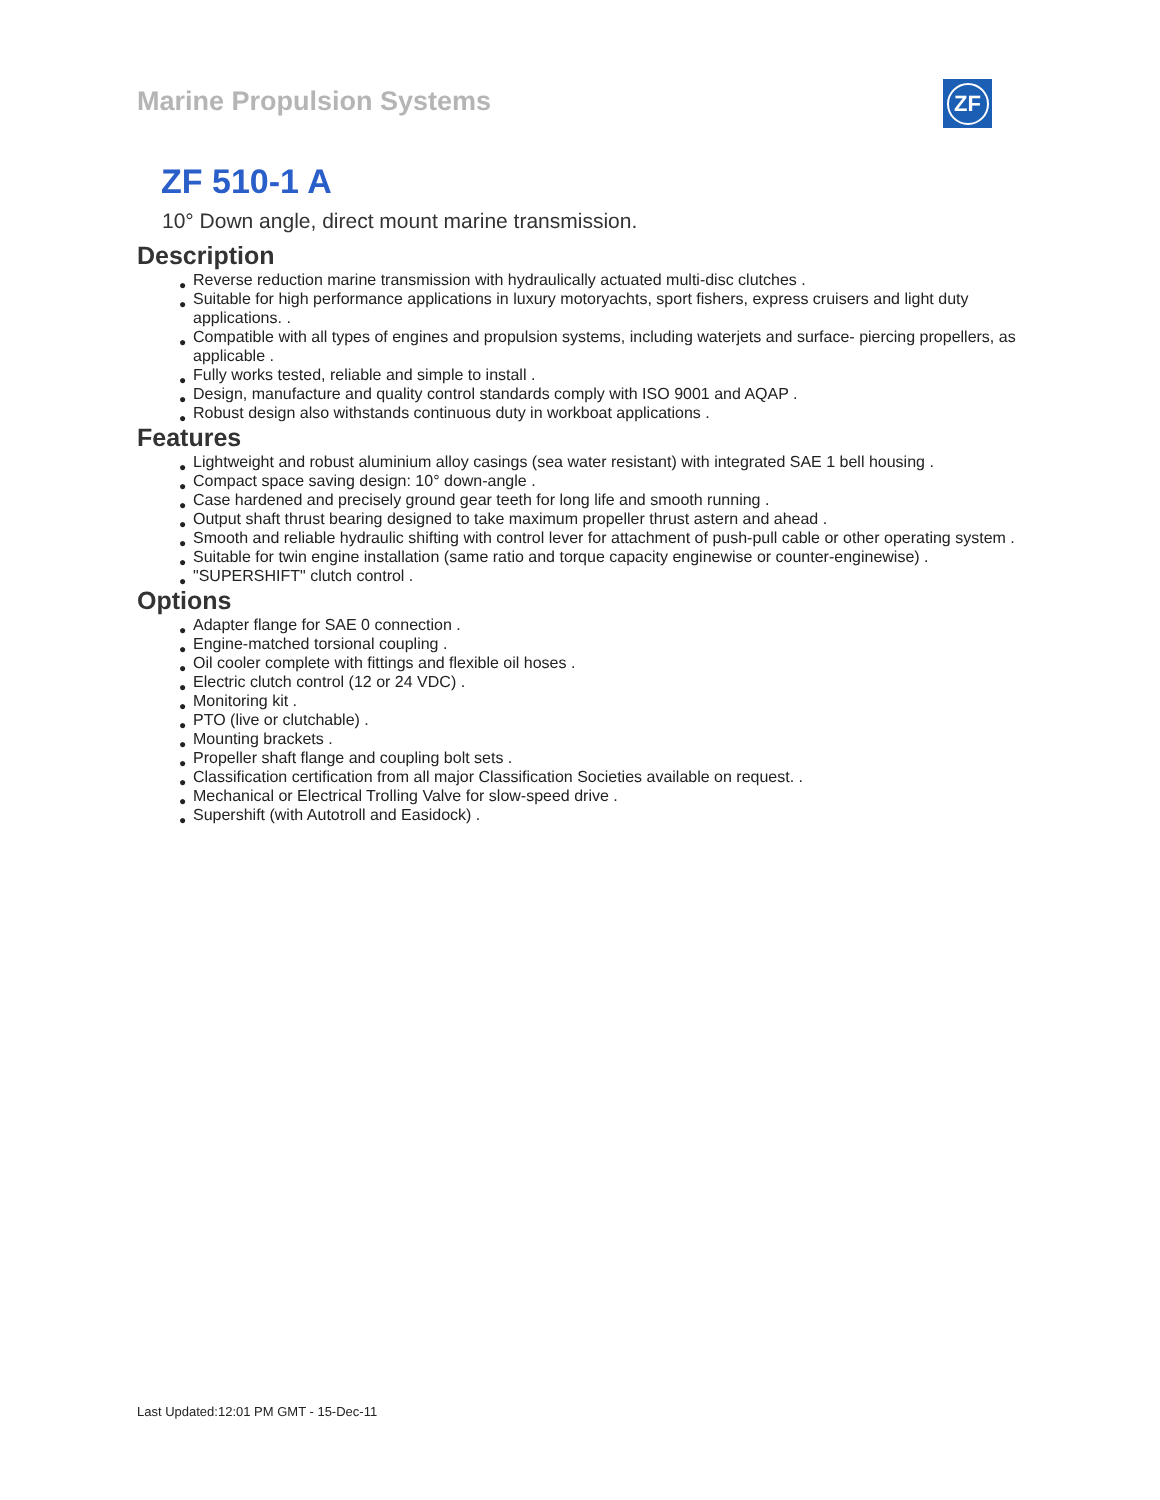Marine Propulsion Systems ZF
ZF 510-1 A
10° Down angle, direct mount marine transmission.
Description
● Reverse reduction marine transmission with hydraulically actuated multi-disc clutches .
● Suitable for high performance applications in luxury motoryachts, sport fishers, express cruisers and light duty applications. .
● Compatible with all types of engines and propulsion systems, including waterjets and surface- piercing propellers, as applicable .
● Fully works tested, reliable and simple to install .
● Design, manufacture and quality control standards comply with ISO 9001 and AQAP .
● Robust design also withstands continuous duty in workboat applications .
Features
● Lightweight and robust aluminium alloy casings (sea water resistant) with integrated SAE 1 bell housing .
● Compact space saving design: 10° down-angle .
● Case hardened and precisely ground gear teeth for long life and smooth running .
● Output shaft thrust bearing designed to take maximum propeller thrust astern and ahead .
● Smooth and reliable hydraulic shifting with control lever for attachment of push-pull cable or other operating system .
● Suitable for twin engine installation (same ratio and torque capacity enginewise or counter-enginewise) .
● "SUPERSHIFT" clutch control .
Options
● Adapter flange for SAE 0 connection .
● Engine-matched torsional coupling .
● Oil cooler complete with fittings and flexible oil hoses .
● Electric clutch control (12 or 24 VDC) .
● Monitoring kit .
● PTO (live or clutchable) .
● Mounting brackets .
● Propeller shaft flange and coupling bolt sets .
● Classification certification from all major Classification Societies available on request. .
● Mechanical or Electrical Trolling Valve for slow-speed drive .
● Supershift (with Autotroll and Easidock) .
Last Updated:12:01 PM GMT - 15-Dec-11